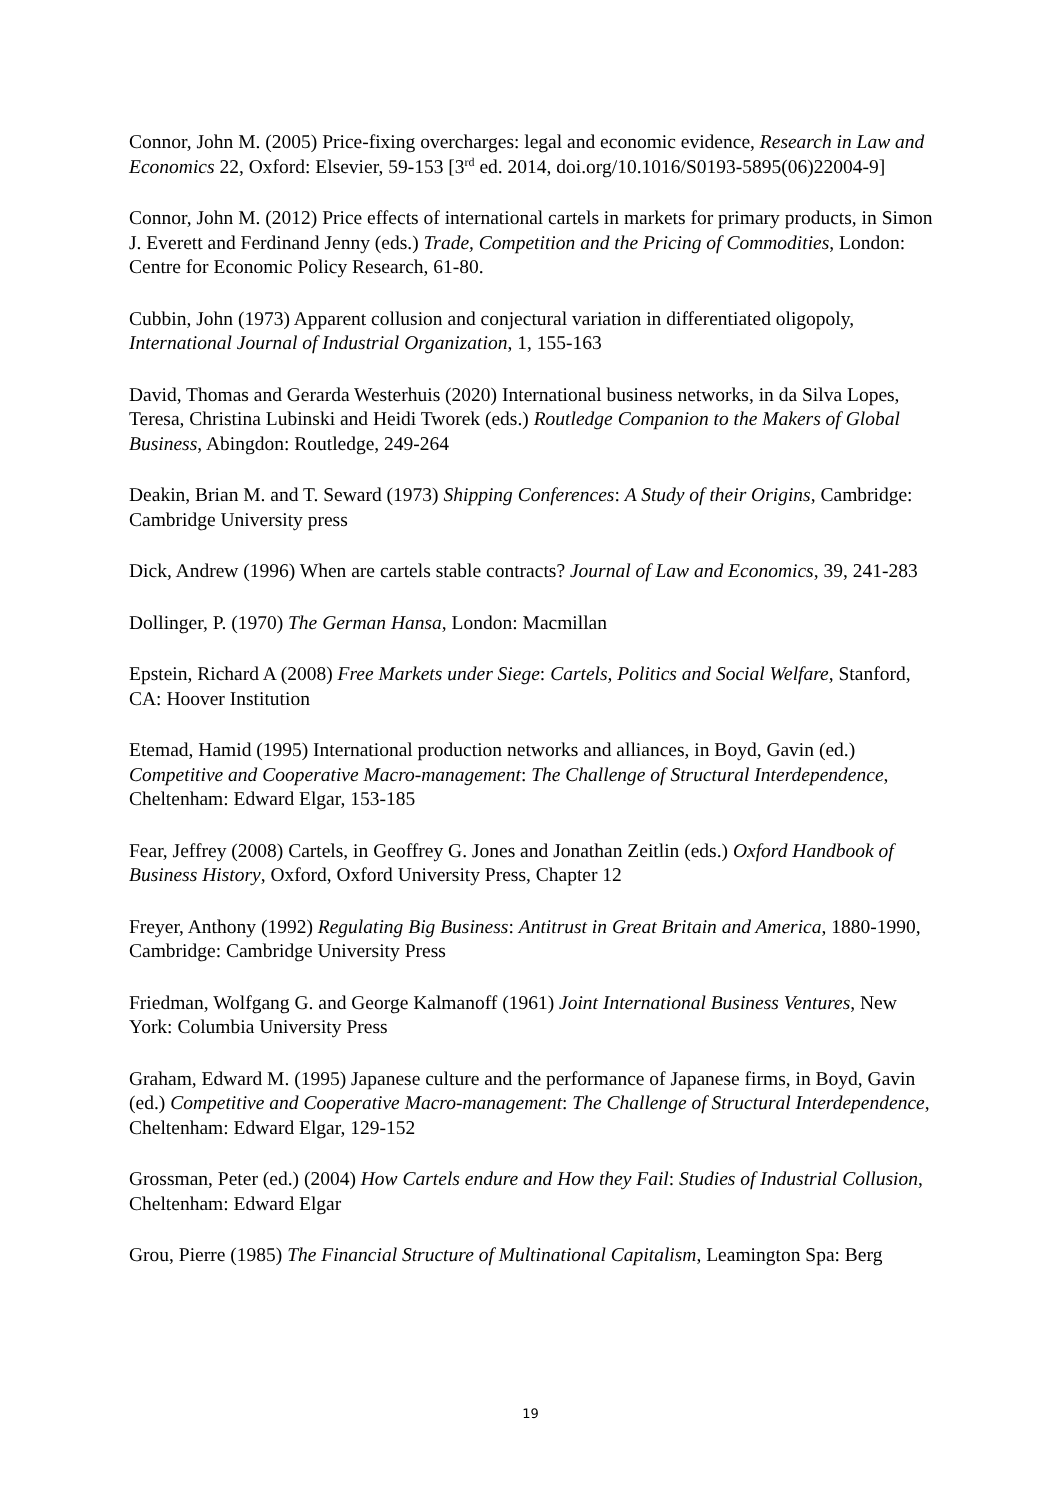Connor, John M. (2005) Price-fixing overcharges: legal and economic evidence, Research in Law and Economics 22, Oxford: Elsevier, 59-153 [3<sup>rd</sup> ed. 2014, doi.org/10.1016/S0193-5895(06)22004-9]
Connor, John M. (2012) Price effects of international cartels in markets for primary products, in Simon J. Everett and Ferdinand Jenny (eds.) Trade, Competition and the Pricing of Commodities, London: Centre for Economic Policy Research, 61-80.
Cubbin, John (1973) Apparent collusion and conjectural variation in differentiated oligopoly, International Journal of Industrial Organization, 1, 155-163
David, Thomas and Gerarda Westerhuis (2020) International business networks, in da Silva Lopes, Teresa, Christina Lubinski and Heidi Tworek (eds.) Routledge Companion to the Makers of Global Business, Abingdon: Routledge, 249-264
Deakin, Brian M. and T. Seward (1973) Shipping Conferences: A Study of their Origins, Cambridge: Cambridge University press
Dick, Andrew (1996) When are cartels stable contracts? Journal of Law and Economics, 39, 241-283
Dollinger, P. (1970) The German Hansa, London: Macmillan
Epstein, Richard A (2008) Free Markets under Siege: Cartels, Politics and Social Welfare, Stanford, CA: Hoover Institution
Etemad, Hamid (1995) International production networks and alliances, in Boyd, Gavin (ed.) Competitive and Cooperative Macro-management: The Challenge of Structural Interdependence, Cheltenham: Edward Elgar, 153-185
Fear, Jeffrey (2008) Cartels, in Geoffrey G. Jones and Jonathan Zeitlin (eds.) Oxford Handbook of Business History, Oxford, Oxford University Press, Chapter 12
Freyer, Anthony (1992) Regulating Big Business: Antitrust in Great Britain and America, 1880-1990, Cambridge: Cambridge University Press
Friedman, Wolfgang G. and George Kalmanoff (1961) Joint International Business Ventures, New York: Columbia University Press
Graham, Edward M. (1995) Japanese culture and the performance of Japanese firms, in Boyd, Gavin (ed.) Competitive and Cooperative Macro-management: The Challenge of Structural Interdependence, Cheltenham: Edward Elgar, 129-152
Grossman, Peter (ed.) (2004) How Cartels endure and How they Fail: Studies of Industrial Collusion, Cheltenham: Edward Elgar
Grou, Pierre (1985) The Financial Structure of Multinational Capitalism, Leamington Spa: Berg
19